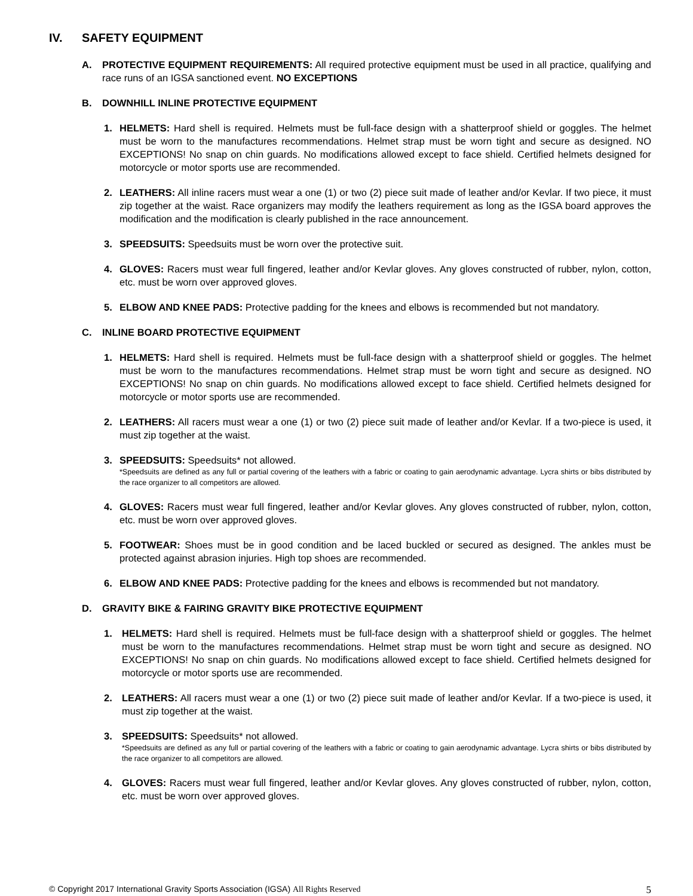IV. SAFETY EQUIPMENT
A. PROTECTIVE EQUIPMENT REQUIREMENTS: All required protective equipment must be used in all practice, qualifying and race runs of an IGSA sanctioned event. NO EXCEPTIONS
B. DOWNHILL INLINE PROTECTIVE EQUIPMENT
1. HELMETS: Hard shell is required. Helmets must be full-face design with a shatterproof shield or goggles. The helmet must be worn to the manufactures recommendations. Helmet strap must be worn tight and secure as designed. NO EXCEPTIONS! No snap on chin guards. No modifications allowed except to face shield. Certified helmets designed for motorcycle or motor sports use are recommended.
2. LEATHERS: All inline racers must wear a one (1) or two (2) piece suit made of leather and/or Kevlar. If two piece, it must zip together at the waist. Race organizers may modify the leathers requirement as long as the IGSA board approves the modification and the modification is clearly published in the race announcement.
3. SPEEDSUITS: Speedsuits must be worn over the protective suit.
4. GLOVES: Racers must wear full fingered, leather and/or Kevlar gloves. Any gloves constructed of rubber, nylon, cotton, etc. must be worn over approved gloves.
5. ELBOW AND KNEE PADS: Protective padding for the knees and elbows is recommended but not mandatory.
C. INLINE BOARD PROTECTIVE EQUIPMENT
1. HELMETS: Hard shell is required. Helmets must be full-face design with a shatterproof shield or goggles. The helmet must be worn to the manufactures recommendations. Helmet strap must be worn tight and secure as designed. NO EXCEPTIONS! No snap on chin guards. No modifications allowed except to face shield. Certified helmets designed for motorcycle or motor sports use are recommended.
2. LEATHERS: All racers must wear a one (1) or two (2) piece suit made of leather and/or Kevlar. If a two-piece is used, it must zip together at the waist.
3. SPEEDSUITS: Speedsuits* not allowed.
*Speedsuits are defined as any full or partial covering of the leathers with a fabric or coating to gain aerodynamic advantage. Lycra shirts or bibs distributed by the race organizer to all competitors are allowed.
4. GLOVES: Racers must wear full fingered, leather and/or Kevlar gloves. Any gloves constructed of rubber, nylon, cotton, etc. must be worn over approved gloves.
5. FOOTWEAR: Shoes must be in good condition and be laced buckled or secured as designed. The ankles must be protected against abrasion injuries. High top shoes are recommended.
6. ELBOW AND KNEE PADS: Protective padding for the knees and elbows is recommended but not mandatory.
D. GRAVITY BIKE & FAIRING GRAVITY BIKE PROTECTIVE EQUIPMENT
1. HELMETS: Hard shell is required. Helmets must be full-face design with a shatterproof shield or goggles. The helmet must be worn to the manufactures recommendations. Helmet strap must be worn tight and secure as designed. NO EXCEPTIONS! No snap on chin guards. No modifications allowed except to face shield. Certified helmets designed for motorcycle or motor sports use are recommended.
2. LEATHERS: All racers must wear a one (1) or two (2) piece suit made of leather and/or Kevlar. If a two-piece is used, it must zip together at the waist.
3. SPEEDSUITS: Speedsuits* not allowed.
*Speedsuits are defined as any full or partial covering of the leathers with a fabric or coating to gain aerodynamic advantage. Lycra shirts or bibs distributed by the race organizer to all competitors are allowed.
4. GLOVES: Racers must wear full fingered, leather and/or Kevlar gloves. Any gloves constructed of rubber, nylon, cotton, etc. must be worn over approved gloves.
© Copyright 2017 International Gravity Sports Association (IGSA) All Rights Reserved
5